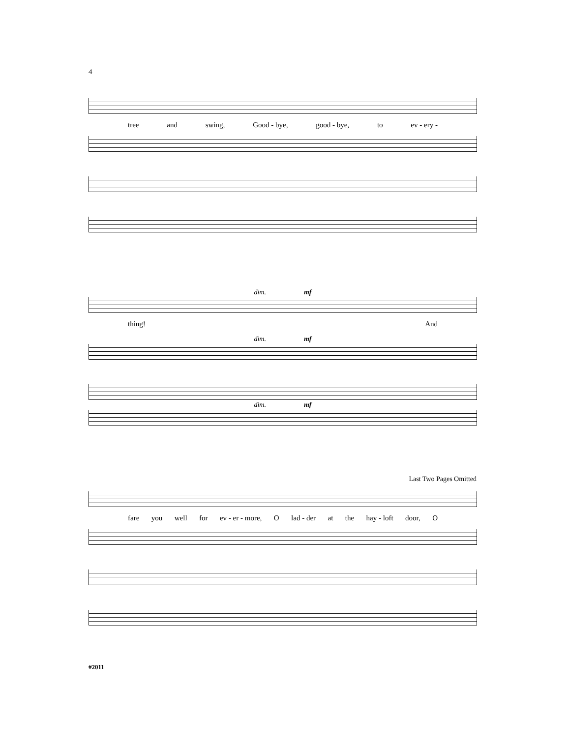4
tree and swing, Good - bye, good - bye, to ev - ery -
dim. mf
thing! And
dim. mf
dim. mf
Last Two Pages Omitted
fare you well for ev - er - more, O lad - der at the hay - loft door, O
#2011